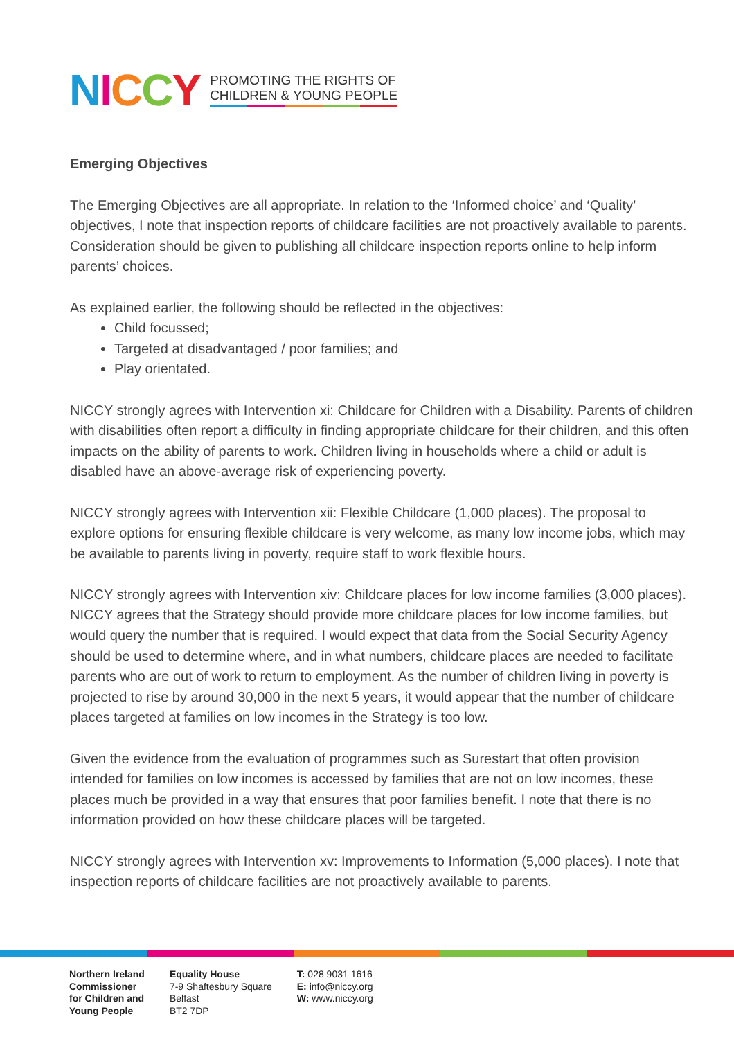NICCY
PROMOTING THE RIGHTS OF
CHILDREN & YOUNG PEOPLE
Emerging Objectives
The Emerging Objectives are all appropriate. In relation to the ‘Informed choice’ and ‘Quality’ objectives, I note that inspection reports of childcare facilities are not proactively available to parents. Consideration should be given to publishing all childcare inspection reports online to help inform parents’ choices.
As explained earlier, the following should be reflected in the objectives:
Child focussed;
Targeted at disadvantaged / poor families; and
Play orientated.
NICCY strongly agrees with Intervention xi: Childcare for Children with a Disability. Parents of children with disabilities often report a difficulty in finding appropriate childcare for their children, and this often impacts on the ability of parents to work. Children living in households where a child or adult is disabled have an above-average risk of experiencing poverty.
NICCY strongly agrees with Intervention xii: Flexible Childcare (1,000 places). The proposal to explore options for ensuring flexible childcare is very welcome, as many low income jobs, which may be available to parents living in poverty, require staff to work flexible hours.
NICCY strongly agrees with Intervention xiv: Childcare places for low income families (3,000 places). NICCY agrees that the Strategy should provide more childcare places for low income families, but would query the number that is required. I would expect that data from the Social Security Agency should be used to determine where, and in what numbers, childcare places are needed to facilitate parents who are out of work to return to employment. As the number of children living in poverty is projected to rise by around 30,000 in the next 5 years, it would appear that the number of childcare places targeted at families on low incomes in the Strategy is too low.
Given the evidence from the evaluation of programmes such as Surestart that often provision intended for families on low incomes is accessed by families that are not on low incomes, these places much be provided in a way that ensures that poor families benefit. I note that there is no information provided on how these childcare places will be targeted.
NICCY strongly agrees with Intervention xv: Improvements to Information (5,000 places). I note that inspection reports of childcare facilities are not proactively available to parents.
Northern Ireland
Commissioner
for Children and
Young People
Equality House
7-9 Shaftesbury Square
Belfast
BT2 7DP
T: 028 9031 1616
E: info@niccy.org
W: www.niccy.org